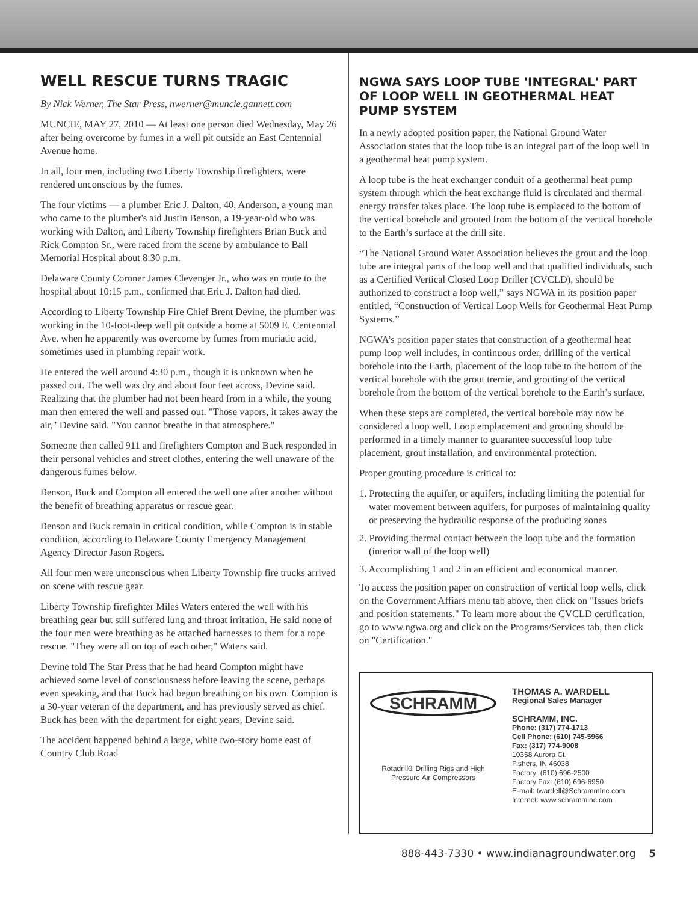WELL RESCUE TURNS TRAGIC
By Nick Werner, The Star Press, nwerner@muncie.gannett.com
MUNCIE, MAY 27, 2010 — At least one person died Wednesday, May 26 after being overcome by fumes in a well pit outside an East Centennial Avenue home.
In all, four men, including two Liberty Township firefighters, were rendered unconscious by the fumes.
The four victims — a plumber Eric J. Dalton, 40, Anderson, a young man who came to the plumber's aid Justin Benson, a 19-year-old who was working with Dalton, and Liberty Township firefighters Brian Buck and Rick Compton Sr., were raced from the scene by ambulance to Ball Memorial Hospital about 8:30 p.m.
Delaware County Coroner James Clevenger Jr., who was en route to the hospital about 10:15 p.m., confirmed that Eric J. Dalton had died.
According to Liberty Township Fire Chief Brent Devine, the plumber was working in the 10-foot-deep well pit outside a home at 5009 E. Centennial Ave. when he apparently was overcome by fumes from muriatic acid, sometimes used in plumbing repair work.
He entered the well around 4:30 p.m., though it is unknown when he passed out. The well was dry and about four feet across, Devine said. Realizing that the plumber had not been heard from in a while, the young man then entered the well and passed out. "Those vapors, it takes away the air," Devine said. "You cannot breathe in that atmosphere."
Someone then called 911 and firefighters Compton and Buck responded in their personal vehicles and street clothes, entering the well unaware of the dangerous fumes below.
Benson, Buck and Compton all entered the well one after another without the benefit of breathing apparatus or rescue gear.
Benson and Buck remain in critical condition, while Compton is in stable condition, according to Delaware County Emergency Management Agency Director Jason Rogers.
All four men were unconscious when Liberty Township fire trucks arrived on scene with rescue gear.
Liberty Township firefighter Miles Waters entered the well with his breathing gear but still suffered lung and throat irritation. He said none of the four men were breathing as he attached harnesses to them for a rope rescue. "They were all on top of each other," Waters said.
Devine told The Star Press that he had heard Compton might have achieved some level of consciousness before leaving the scene, perhaps even speaking, and that Buck had begun breathing on his own. Compton is a 30-year veteran of the department, and has previously served as chief. Buck has been with the department for eight years, Devine said.
The accident happened behind a large, white two-story home east of Country Club Road
NGWA SAYS LOOP TUBE 'INTEGRAL' PART OF LOOP WELL IN GEOTHERMAL HEAT PUMP SYSTEM
In a newly adopted position paper, the National Ground Water Association states that the loop tube is an integral part of the loop well in a geothermal heat pump system.
A loop tube is the heat exchanger conduit of a geothermal heat pump system through which the heat exchange fluid is circulated and thermal energy transfer takes place. The loop tube is emplaced to the bottom of the vertical borehole and grouted from the bottom of the vertical borehole to the Earth’s surface at the drill site.
“The National Ground Water Association believes the grout and the loop tube are integral parts of the loop well and that qualified individuals, such as a Certified Vertical Closed Loop Driller (CVCLD), should be authorized to construct a loop well,” says NGWA in its position paper entitled, “Construction of Vertical Loop Wells for Geothermal Heat Pump Systems.”
NGWA’s position paper states that construction of a geothermal heat pump loop well includes, in continuous order, drilling of the vertical borehole into the Earth, placement of the loop tube to the bottom of the vertical borehole with the grout tremie, and grouting of the vertical borehole from the bottom of the vertical borehole to the Earth’s surface.
When these steps are completed, the vertical borehole may now be considered a loop well. Loop emplacement and grouting should be performed in a timely manner to guarantee successful loop tube placement, grout installation, and environmental protection.
Proper grouting procedure is critical to:
1. Protecting the aquifer, or aquifers, including limiting the potential for water movement between aquifers, for purposes of maintaining quality or preserving the hydraulic response of the producing zones
2. Providing thermal contact between the loop tube and the formation (interior wall of the loop well)
3. Accomplishing 1 and 2 in an efficient and economical manner.
To access the position paper on construction of vertical loop wells, click on the Government Affiars menu tab above, then click on "Issues briefs and position statements." To learn more about the CVCLD certification, go to www.ngwa.org and click on the Programs/Services tab, then click on "Certification."
SCHRAMM
Rotadrill® Drilling Rigs and High Pressure Air Compressors
THOMAS A. WARDELL
Regional Sales Manager
SCHRAMM, INC.
Phone: (317) 774-1713
Cell Phone: (610) 745-5966
Fax: (317) 774-9008
10358 Aurora Ct.
Fishers, IN 46038
Factory: (610) 696-2500
Factory Fax: (610) 696-6950
E-mail: twardell@SchrammInc.com
Internet: www.schramminc.com
888-443-7330 • www.indianagroundwater.org 5